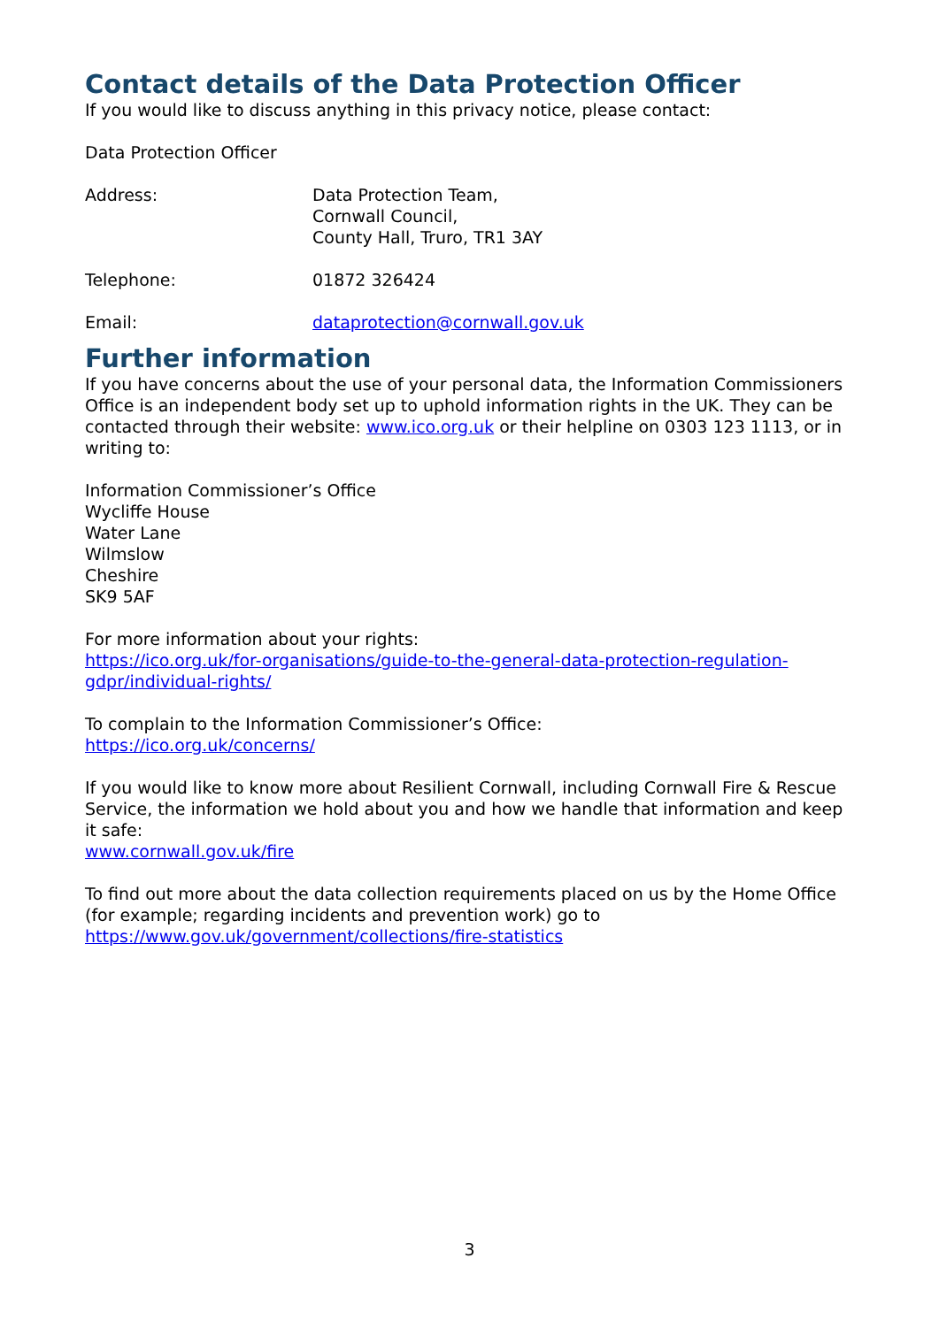Contact details of the Data Protection Officer
If you would like to discuss anything in this privacy notice, please contact:
Data Protection Officer
Address: Data Protection Team,
Cornwall Council,
County Hall, Truro, TR1 3AY
Telephone: 01872 326424
Email: dataprotection@cornwall.gov.uk
Further information
If you have concerns about the use of your personal data, the Information Commissioners Office is an independent body set up to uphold information rights in the UK. They can be contacted through their website: www.ico.org.uk or their helpline on 0303 123 1113, or in writing to:
Information Commissioner’s Office
Wycliffe House
Water Lane
Wilmslow
Cheshire
SK9 5AF
For more information about your rights:
https://ico.org.uk/for-organisations/guide-to-the-general-data-protection-regulation-gdpr/individual-rights/
To complain to the Information Commissioner’s Office:
https://ico.org.uk/concerns/
If you would like to know more about Resilient Cornwall, including Cornwall Fire & Rescue Service, the information we hold about you and how we handle that information and keep it safe:
www.cornwall.gov.uk/fire
To find out more about the data collection requirements placed on us by the Home Office (for example; regarding incidents and prevention work) go to https://www.gov.uk/government/collections/fire-statistics
3